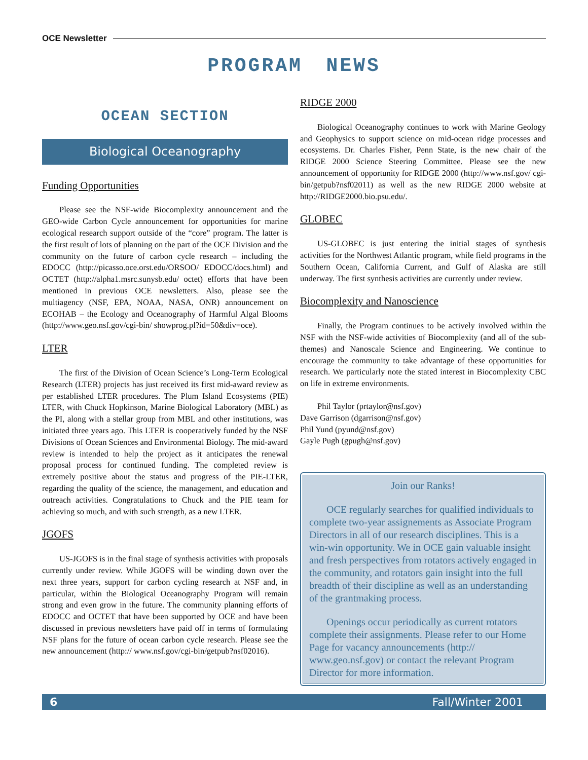OCE Newsletter
PROGRAM NEWS
OCEAN SECTION
Biological Oceanography
Funding Opportunities
Please see the NSF-wide Biocomplexity announcement and the GEO-wide Carbon Cycle announcement for opportunities for marine ecological research support outside of the “core” program. The latter is the first result of lots of planning on the part of the OCE Division and the community on the future of carbon cycle research – including the EDOCC (http://picasso.oce.orst.edu/ORSOO/ EDOCC/docs.html) and OCTET (http://alpha1.msrc.sunysb.edu/ octet) efforts that have been mentioned in previous OCE newsletters. Also, please see the multiagency (NSF, EPA, NOAA, NASA, ONR) announcement on ECOHAB – the Ecology and Oceanography of Harmful Algal Blooms (http://www.geo.nsf.gov/cgi-bin/ showprog.pl?id=50&div=oce).
LTER
The first of the Division of Ocean Science’s Long-Term Ecological Research (LTER) projects has just received its first mid-award review as per established LTER procedures. The Plum Island Ecosystems (PIE) LTER, with Chuck Hopkinson, Marine Biological Laboratory (MBL) as the PI, along with a stellar group from MBL and other institutions, was initiated three years ago. This LTER is cooperatively funded by the NSF Divisions of Ocean Sciences and Environmental Biology. The mid-award review is intended to help the project as it anticipates the renewal proposal process for continued funding. The completed review is extremely positive about the status and progress of the PIE-LTER, regarding the quality of the science, the management, and education and outreach activities. Congratulations to Chuck and the PIE team for achieving so much, and with such strength, as a new LTER.
JGOFS
US-JGOFS is in the final stage of synthesis activities with proposals currently under review. While JGOFS will be winding down over the next three years, support for carbon cycling research at NSF and, in particular, within the Biological Oceanography Program will remain strong and even grow in the future. The community planning efforts of EDOCC and OCTET that have been supported by OCE and have been discussed in previous newsletters have paid off in terms of formulating NSF plans for the future of ocean carbon cycle research. Please see the new announcement (http:// www.nsf.gov/cgi-bin/getpub?nsf02016).
RIDGE 2000
Biological Oceanography continues to work with Marine Geology and Geophysics to support science on mid-ocean ridge processes and ecosystems. Dr. Charles Fisher, Penn State, is the new chair of the RIDGE 2000 Science Steering Committee. Please see the new announcement of opportunity for RIDGE 2000 (http://www.nsf.gov/ cgi-bin/getpub?nsf02011) as well as the new RIDGE 2000 website at http://RIDGE2000.bio.psu.edu/.
GLOBEC
US-GLOBEC is just entering the initial stages of synthesis activities for the Northwest Atlantic program, while field programs in the Southern Ocean, California Current, and Gulf of Alaska are still underway. The first synthesis activities are currently under review.
Biocomplexity and Nanoscience
Finally, the Program continues to be actively involved within the NSF with the NSF-wide activities of Biocomplexity (and all of the sub-themes) and Nanoscale Science and Engineering. We continue to encourage the community to take advantage of these opportunities for research. We particularly note the stated interest in Biocomplexity CBC on life in extreme environments.
Phil Taylor (prtaylor@nsf.gov)
Dave Garrison (dgarrison@nsf.gov)
Phil Yund (pyund@nsf.gov)
Gayle Pugh (gpugh@nsf.gov)
Join our Ranks!
OCE regularly searches for qualified individuals to complete two-year assignements as Associate Program Directors in all of our research disciplines. This is a win-win opportunity. We in OCE gain valuable insight and fresh perspectives from rotators actively engaged in the community, and rotators gain insight into the full breadth of their discipline as well as an understanding of the grantmaking process.
Openings occur periodically as current rotators complete their assignments. Please refer to our Home Page for vacancy announcements (http:// www.geo.nsf.gov) or contact the relevant Program Director for more information.
6 Fall/Winter 2001